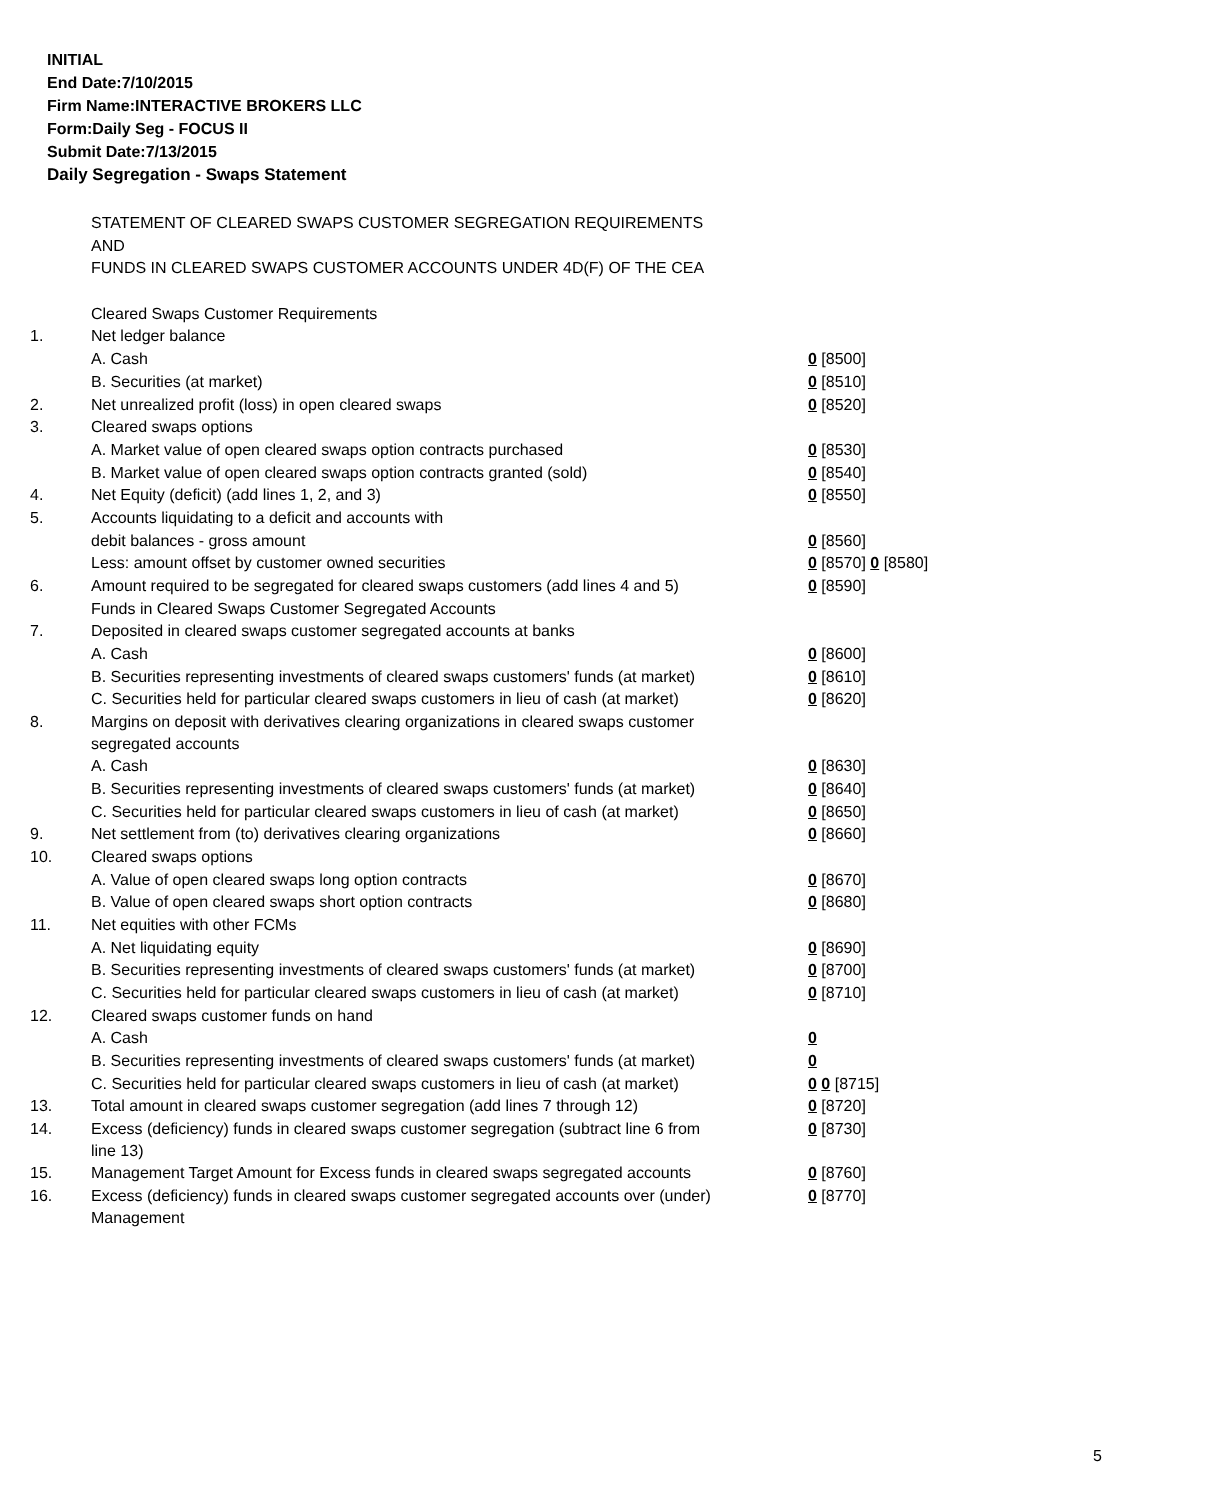INITIAL
End Date:7/10/2015
Firm Name:INTERACTIVE BROKERS LLC
Form:Daily Seg - FOCUS II
Submit Date:7/13/2015
Daily Segregation - Swaps Statement
| | STATEMENT OF CLEARED SWAPS CUSTOMER SEGREGATION REQUIREMENTS | |
| | AND | |
| | FUNDS IN CLEARED SWAPS CUSTOMER ACCOUNTS UNDER 4D(F) OF THE CEA | |
| | Cleared Swaps Customer Requirements | |
| 1. | Net ledger balance | |
| | A. Cash | 0 [8500] |
| | B. Securities (at market) | 0 [8510] |
| 2. | Net unrealized profit (loss) in open cleared swaps | 0 [8520] |
| 3. | Cleared swaps options | |
| | A. Market value of open cleared swaps option contracts purchased | 0 [8530] |
| | B. Market value of open cleared swaps option contracts granted (sold) | 0 [8540] |
| 4. | Net Equity (deficit) (add lines 1, 2, and 3) | 0 [8550] |
| 5. | Accounts liquidating to a deficit and accounts with | |
| | debit balances - gross amount | 0 [8560] |
| | Less: amount offset by customer owned securities | 0 [8570] 0 [8580] |
| 6. | Amount required to be segregated for cleared swaps customers (add lines 4 and 5) | 0 [8590] |
| | Funds in Cleared Swaps Customer Segregated Accounts | |
| 7. | Deposited in cleared swaps customer segregated accounts at banks | |
| | A. Cash | 0 [8600] |
| | B. Securities representing investments of cleared swaps customers' funds (at market) | 0 [8610] |
| | C. Securities held for particular cleared swaps customers in lieu of cash (at market) | 0 [8620] |
| 8. | Margins on deposit with derivatives clearing organizations in cleared swaps customer segregated accounts | |
| | A. Cash | 0 [8630] |
| | B. Securities representing investments of cleared swaps customers' funds (at market) | 0 [8640] |
| | C. Securities held for particular cleared swaps customers in lieu of cash (at market) | 0 [8650] |
| 9. | Net settlement from (to) derivatives clearing organizations | 0 [8660] |
| 10. | Cleared swaps options | |
| | A. Value of open cleared swaps long option contracts | 0 [8670] |
| | B. Value of open cleared swaps short option contracts | 0 [8680] |
| 11. | Net equities with other FCMs | |
| | A. Net liquidating equity | 0 [8690] |
| | B. Securities representing investments of cleared swaps customers' funds (at market) | 0 [8700] |
| | C. Securities held for particular cleared swaps customers in lieu of cash (at market) | 0 [8710] |
| 12. | Cleared swaps customer funds on hand | |
| | A. Cash | 0 |
| | B. Securities representing investments of cleared swaps customers' funds (at market) | 0 |
| | C. Securities held for particular cleared swaps customers in lieu of cash (at market) | 0 0 [8715] |
| 13. | Total amount in cleared swaps customer segregation (add lines 7 through 12) | 0 [8720] |
| 14. | Excess (deficiency) funds in cleared swaps customer segregation (subtract line 6 from line 13) | 0 [8730] |
| 15. | Management Target Amount for Excess funds in cleared swaps segregated accounts | 0 [8760] |
| 16. | Excess (deficiency) funds in cleared swaps customer segregated accounts over (under) Management | 0 [8770] |
5